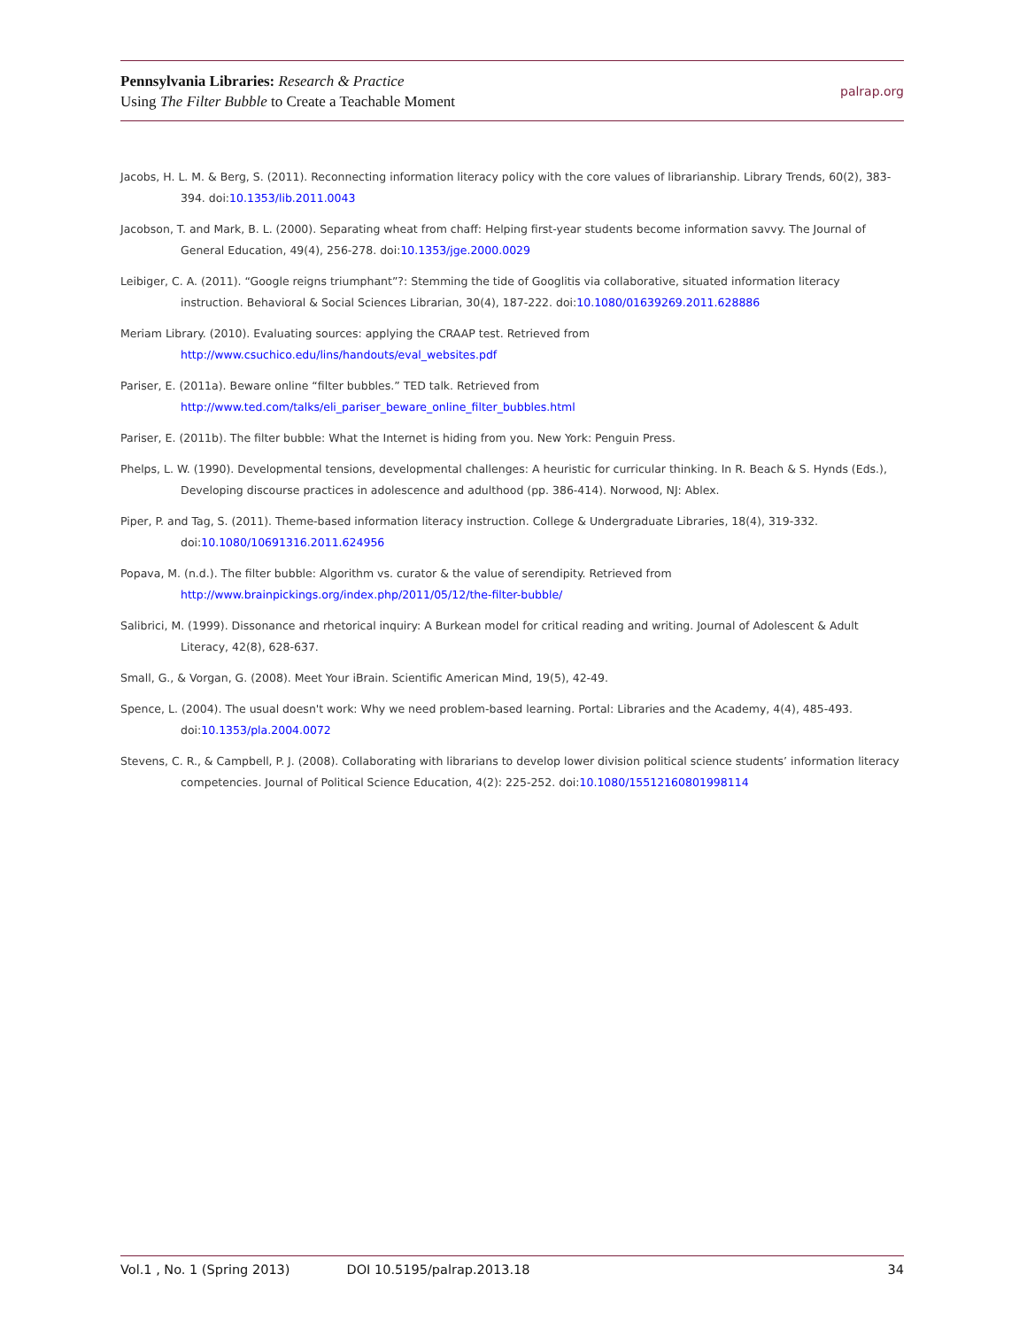Pennsylvania Libraries: Research & Practice
Using The Filter Bubble to Create a Teachable Moment
palrap.org
Jacobs, H. L. M. & Berg, S. (2011). Reconnecting information literacy policy with the core values of librarianship. Library Trends, 60(2), 383-394. doi:10.1353/lib.2011.0043
Jacobson, T. and Mark, B. L. (2000). Separating wheat from chaff: Helping first-year students become information savvy. The Journal of General Education, 49(4), 256-278. doi:10.1353/jge.2000.0029
Leibiger, C. A. (2011). “Google reigns triumphant”?: Stemming the tide of Googlitis via collaborative, situated information literacy instruction. Behavioral & Social Sciences Librarian, 30(4), 187-222. doi:10.1080/01639269.2011.628886
Meriam Library. (2010). Evaluating sources: applying the CRAAP test. Retrieved from http://www.csuchico.edu/lins/handouts/eval_websites.pdf
Pariser, E. (2011a). Beware online “filter bubbles.” TED talk. Retrieved from http://www.ted.com/talks/eli_pariser_beware_online_filter_bubbles.html
Pariser, E. (2011b). The filter bubble: What the Internet is hiding from you. New York: Penguin Press.
Phelps, L. W. (1990). Developmental tensions, developmental challenges: A heuristic for curricular thinking. In R. Beach & S. Hynds (Eds.), Developing discourse practices in adolescence and adulthood (pp. 386-414). Norwood, NJ: Ablex.
Piper, P. and Tag, S. (2011). Theme-based information literacy instruction. College & Undergraduate Libraries, 18(4), 319-332. doi:10.1080/10691316.2011.624956
Popava, M. (n.d.). The filter bubble: Algorithm vs. curator & the value of serendipity. Retrieved from http://www.brainpickings.org/index.php/2011/05/12/the-filter-bubble/
Salibrici, M. (1999). Dissonance and rhetorical inquiry: A Burkean model for critical reading and writing. Journal of Adolescent & Adult Literacy, 42(8), 628-637.
Small, G., & Vorgan, G. (2008). Meet Your iBrain. Scientific American Mind, 19(5), 42-49.
Spence, L. (2004). The usual doesn't work: Why we need problem-based learning. Portal: Libraries and the Academy, 4(4), 485-493. doi:10.1353/pla.2004.0072
Stevens, C. R., & Campbell, P. J. (2008). Collaborating with librarians to develop lower division political science students’ information literacy competencies. Journal of Political Science Education, 4(2): 225-252. doi:10.1080/15512160801998114
Vol.1 , No. 1 (Spring 2013) DOI 10.5195/palrap.2013.18 34